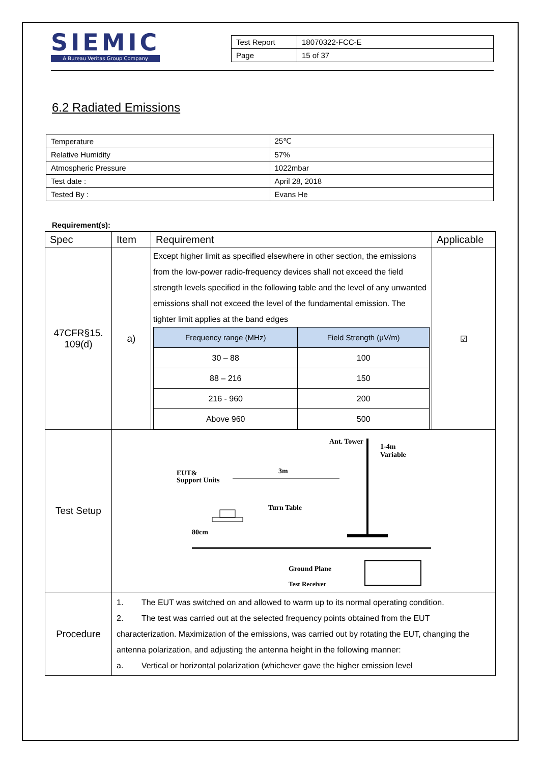SIEMIC
A Bureau Veritas Group Company
| Test Report | 18070322-FCC-E |
| Page | 15 of 37 |
6.2 Radiated Emissions
| Temperature | 25℃ |
| Relative Humidity | 57% |
| Atmospheric Pressure | 1022mbar |
| Test date : | April 28, 2018 |
| Tested By : | Evans He |
Requirement(s):
| Spec | Item | Requirement | Applicable |
| --- | --- | --- | --- |
| 47CFR§15. 109(d) | a) | Except higher limit as specified elsewhere in other section, the emissions from the low-power radio-frequency devices shall not exceed the field strength levels specified in the following table and the level of any unwanted emissions shall not exceed the level of the fundamental emission. The tighter limit applies at the band edges / Frequency range (MHz) / Field Strength (μV/m) / / --- / --- / / 30 – 88 / 100 / / 88 – 216 / 150 / / 216 - 960 / 200 / / Above 960 / 500 / | ☑ |
| Test Setup | Ant. Tower 1-4m Variable 3m EUT& Support Units Turn Table 80cm Ground Plane Test Receiver | | |
| Procedure | 1. The EUT was switched on and allowed to warm up to its normal operating condition. 2. The test was carried out at the selected frequency points obtained from the EUT characterization. Maximization of the emissions, was carried out by rotating the EUT, changing the antenna polarization, and adjusting the antenna height in the following manner: a. Vertical or horizontal polarization (whichever gave the higher emission level | | |